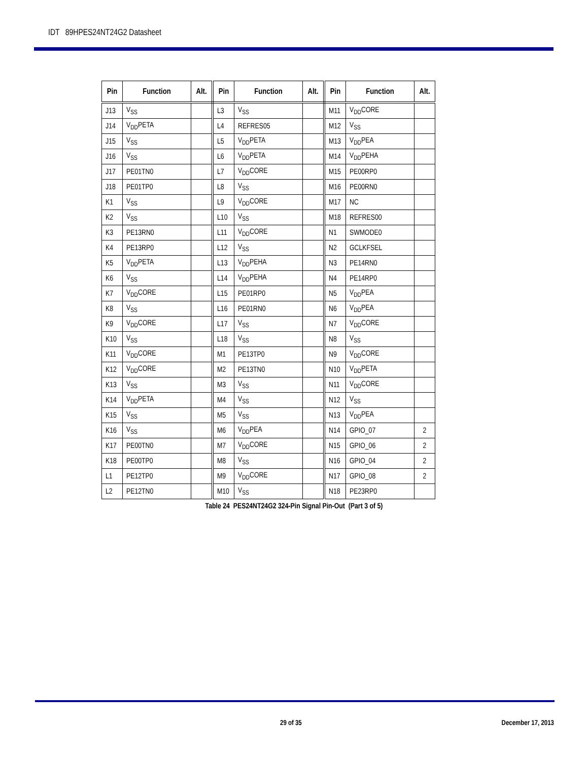IDT 89HPES24NT24G2 Datasheet
| Pin | Function | Alt. | Pin | Function | Alt. | Pin | Function | Alt. |
| --- | --- | --- | --- | --- | --- | --- | --- | --- |
| J13 | V<sub>SS</sub> | | L3 | V<sub>SS</sub> | | M11 | V<sub>DD</sub>CORE | |
| J14 | V<sub>DD</sub>PETA | | L4 | REFRES05 | | M12 | V<sub>SS</sub> | |
| J15 | V<sub>SS</sub> | | L5 | V<sub>DD</sub>PETA | | M13 | V<sub>DD</sub>PEA | |
| J16 | V<sub>SS</sub> | | L6 | V<sub>DD</sub>PETA | | M14 | V<sub>DD</sub>PEHA | |
| J17 | PE01TN0 | | L7 | V<sub>DD</sub>CORE | | M15 | PE00RP0 | |
| J18 | PE01TP0 | | L8 | V<sub>SS</sub> | | M16 | PE00RN0 | |
| K1 | V<sub>SS</sub> | | L9 | V<sub>DD</sub>CORE | | M17 | NC | |
| K2 | V<sub>SS</sub> | | L10 | V<sub>SS</sub> | | M18 | REFRES00 | |
| K3 | PE13RN0 | | L11 | V<sub>DD</sub>CORE | | N1 | SWMODE0 | |
| K4 | PE13RP0 | | L12 | V<sub>SS</sub> | | N2 | GCLKFSEL | |
| K5 | V<sub>DD</sub>PETA | | L13 | V<sub>DD</sub>PEHA | | N3 | PE14RN0 | |
| K6 | V<sub>SS</sub> | | L14 | V<sub>DD</sub>PEHA | | N4 | PE14RP0 | |
| K7 | V<sub>DD</sub>CORE | | L15 | PE01RP0 | | N5 | V<sub>DD</sub>PEA | |
| K8 | V<sub>SS</sub> | | L16 | PE01RN0 | | N6 | V<sub>DD</sub>PEA | |
| K9 | V<sub>DD</sub>CORE | | L17 | V<sub>SS</sub> | | N7 | V<sub>DD</sub>CORE | |
| K10 | V<sub>SS</sub> | | L18 | V<sub>SS</sub> | | N8 | V<sub>SS</sub> | |
| K11 | V<sub>DD</sub>CORE | | M1 | PE13TP0 | | N9 | V<sub>DD</sub>CORE | |
| K12 | V<sub>DD</sub>CORE | | M2 | PE13TN0 | | N10 | V<sub>DD</sub>PETA | |
| K13 | V<sub>SS</sub> | | M3 | V<sub>SS</sub> | | N11 | V<sub>DD</sub>CORE | |
| K14 | V<sub>DD</sub>PETA | | M4 | V<sub>SS</sub> | | N12 | V<sub>SS</sub> | |
| K15 | V<sub>SS</sub> | | M5 | V<sub>SS</sub> | | N13 | V<sub>DD</sub>PEA | |
| K16 | V<sub>SS</sub> | | M6 | V<sub>DD</sub>PEA | | N14 | GPIO_07 | 2 |
| K17 | PE00TN0 | | M7 | V<sub>DD</sub>CORE | | N15 | GPIO_06 | 2 |
| K18 | PE00TP0 | | M8 | V<sub>SS</sub> | | N16 | GPIO_04 | 2 |
| L1 | PE12TP0 | | M9 | V<sub>DD</sub>CORE | | N17 | GPIO_08 | 2 |
| L2 | PE12TN0 | | M10 | V<sub>SS</sub> | | N18 | PE23RP0 | |
Table 24 PES24NT24G2 324-Pin Signal Pin-Out (Part 3 of 5)
29 of 35 December 17, 2013